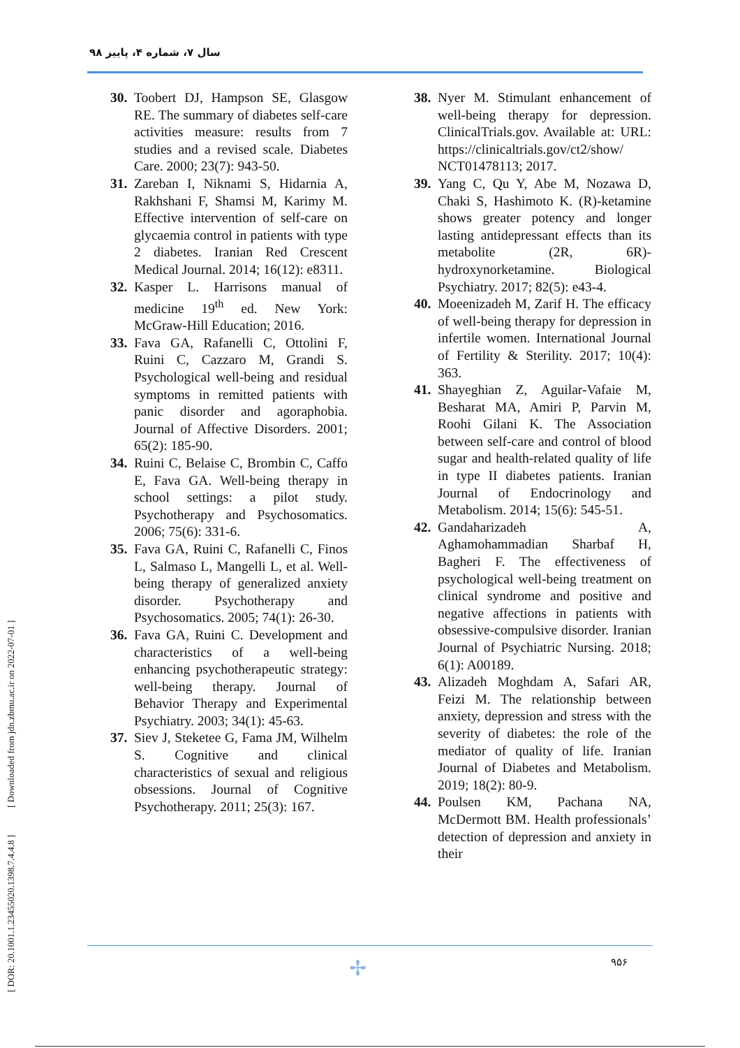سال ۷، شماره ۴، پاییز ۹۸
[ DOR: 20.1001.1.23455020.1398.7.4.4.8 ] [ Downloaded from jdn.zbmu.ac.ir on 2022-07-01 ]
30. Toobert DJ, Hampson SE, Glasgow RE. The summary of diabetes self-care activities measure: results from 7 studies and a revised scale. Diabetes Care. 2000; 23(7): 943-50.
31. Zareban I, Niknami S, Hidarnia A, Rakhshani F, Shamsi M, Karimy M. Effective intervention of self-care on glycaemia control in patients with type 2 diabetes. Iranian Red Crescent Medical Journal. 2014; 16(12): e8311.
32. Kasper L. Harrisons manual of medicine 19<sup>th</sup> ed. New York: McGraw-Hill Education; 2016.
33. Fava GA, Rafanelli C, Ottolini F, Ruini C, Cazzaro M, Grandi S. Psychological well-being and residual symptoms in remitted patients with panic disorder and agoraphobia. Journal of Affective Disorders. 2001; 65(2): 185-90.
34. Ruini C, Belaise C, Brombin C, Caffo E, Fava GA. Well-being therapy in school settings: a pilot study. Psychotherapy and Psychosomatics. 2006; 75(6): 331-6.
35. Fava GA, Ruini C, Rafanelli C, Finos L, Salmaso L, Mangelli L, et al. Well-being therapy of generalized anxiety disorder. Psychotherapy and Psychosomatics. 2005; 74(1): 26-30.
36. Fava GA, Ruini C. Development and characteristics of a well-being enhancing psychotherapeutic strategy: well-being therapy. Journal of Behavior Therapy and Experimental Psychiatry. 2003; 34(1): 45-63.
37. Siev J, Steketee G, Fama JM, Wilhelm S. Cognitive and clinical characteristics of sexual and religious obsessions. Journal of Cognitive Psychotherapy. 2011; 25(3): 167.
38. Nyer M. Stimulant enhancement of well-being therapy for depression. ClinicalTrials.gov. Available at: URL: https://clinicaltrials.gov/ct2/show/ NCT01478113; 2017.
39. Yang C, Qu Y, Abe M, Nozawa D, Chaki S, Hashimoto K. (R)-ketamine shows greater potency and longer lasting antidepressant effects than its metabolite (2R, 6R)-hydroxynorketamine. Biological Psychiatry. 2017; 82(5): e43-4.
40. Moeenizadeh M, Zarif H. The efficacy of well-being therapy for depression in infertile women. International Journal of Fertility & Sterility. 2017; 10(4): 363.
41. Shayeghian Z, Aguilar-Vafaie M, Besharat MA, Amiri P, Parvin M, Roohi Gilani K. The Association between self-care and control of blood sugar and health-related quality of life in type II diabetes patients. Iranian Journal of Endocrinology and Metabolism. 2014; 15(6): 545-51.
42. Gandaharizadeh A, Aghamohammadian Sharbaf H, Bagheri F. The effectiveness of psychological well-being treatment on clinical syndrome and positive and negative affections in patients with obsessive-compulsive disorder. Iranian Journal of Psychiatric Nursing. 2018; 6(1): A00189.
43. Alizadeh Moghdam A, Safari AR, Feizi M. The relationship between anxiety, depression and stress with the severity of diabetes: the role of the mediator of quality of life. Iranian Journal of Diabetes and Metabolism. 2019; 18(2): 80-9.
44. Poulsen KM, Pachana NA, McDermott BM. Health professionals’ detection of depression and anxiety in their
✢ ۹۵۶